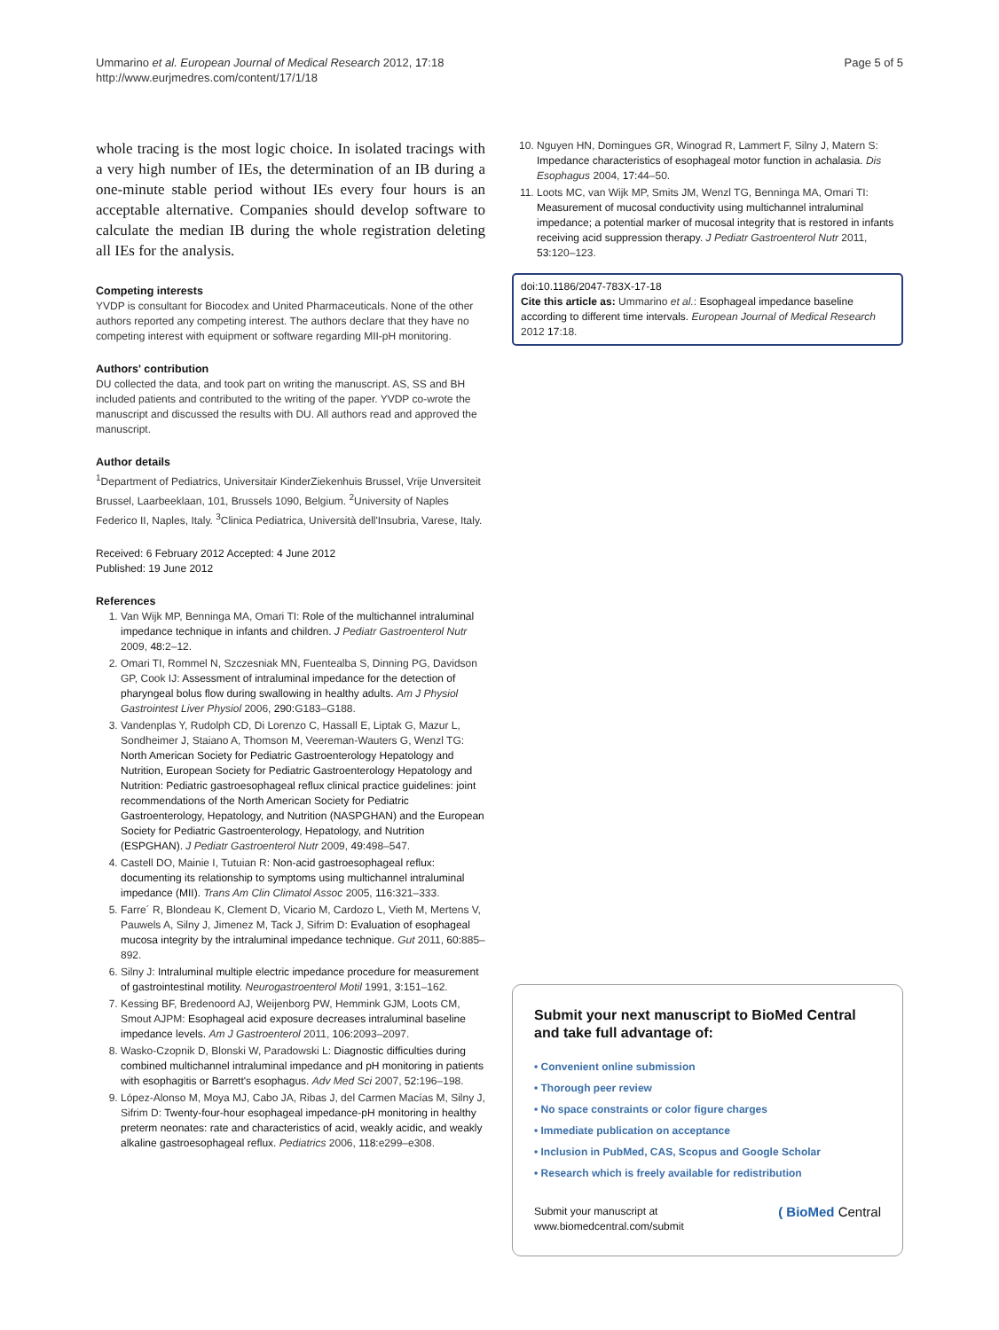Ummarino et al. European Journal of Medical Research 2012, 17:18
http://www.eurjmedres.com/content/17/1/18
Page 5 of 5
whole tracing is the most logic choice. In isolated tracings with a very high number of IEs, the determination of an IB during a one-minute stable period without IEs every four hours is an acceptable alternative. Companies should develop software to calculate the median IB during the whole registration deleting all IEs for the analysis.
Competing interests
YVDP is consultant for Biocodex and United Pharmaceuticals. None of the other authors reported any competing interest. The authors declare that they have no competing interest with equipment or software regarding MII-pH monitoring.
Authors' contribution
DU collected the data, and took part on writing the manuscript. AS, SS and BH included patients and contributed to the writing of the paper. YVDP co-wrote the manuscript and discussed the results with DU. All authors read and approved the manuscript.
Author details
<sup>1</sup> Department of Pediatrics, Universitair KinderZiekenhuis Brussel, Vrije Unversiteit Brussel, Laarbeeklaan, 101, Brussels 1090, Belgium. <sup>2</sup>University of Naples Federico II, Naples, Italy. <sup>3</sup>Clinica Pediatrica, Università dell'Insubria, Varese, Italy.
Received: 6 February 2012 Accepted: 4 June 2012
Published: 19 June 2012
References
1. Van Wijk MP, Benninga MA, Omari TI: Role of the multichannel intraluminal impedance technique in infants and children. J Pediatr Gastroenterol Nutr 2009, 48: 2–12.
2. Omari TI, Rommel N, Szczesniak MN, Fuentealba S, Dinning PG, Davidson GP, Cook IJ: Assessment of intraluminal impedance for the detection of pharyngeal bolus flow during swallowing in healthy adults. Am J Physiol Gastrointest Liver Physiol 2006, 290: G183–G188.
3. Vandenplas Y, Rudolph CD, Di Lorenzo C, Hassall E, Liptak G, Mazur L, Sondheimer J, Staiano A, Thomson M, Veereman-Wauters G, Wenzl TG: North American Society for Pediatric Gastroenterology Hepatology and Nutrition, European Society for Pediatric Gastroenterology Hepatology and Nutrition: Pediatric gastroesophageal reflux clinical practice guidelines: joint recommendations of the North American Society for Pediatric Gastroenterology, Hepatology, and Nutrition (NASPGHAN) and the European Society for Pediatric Gastroenterology, Hepatology, and Nutrition (ESPGHAN). J Pediatr Gastroenterol Nutr 2009, 49: 498–547.
4. Castell DO, Mainie I, Tutuian R: Non-acid gastroesophageal reflux: documenting its relationship to symptoms using multichannel intraluminal impedance (MII). Trans Am Clin Climatol Assoc 2005, 116: 321–333.
5. Farre´ R, Blondeau K, Clement D, Vicario M, Cardozo L, Vieth M, Mertens V, Pauwels A, Silny J, Jimenez M, Tack J, Sifrim D: Evaluation of esophageal mucosa integrity by the intraluminal impedance technique. Gut 2011, 60: 885–892.
6. Silny J: Intraluminal multiple electric impedance procedure for measurement of gastrointestinal motility. Neurogastroenterol Motil 1991, 3: 151–162.
7. Kessing BF, Bredenoord AJ, Weijenborg PW, Hemmink GJM, Loots CM, Smout AJPM: Esophageal acid exposure decreases intraluminal baseline impedance levels. Am J Gastroenterol 2011, 106: 2093–2097.
8. Wasko-Czopnik D, Blonski W, Paradowski L: Diagnostic difficulties during combined multichannel intraluminal impedance and pH monitoring in patients with esophagitis or Barrett's esophagus. Adv Med Sci 2007, 52: 196–198.
9. López-Alonso M, Moya MJ, Cabo JA, Ribas J, del Carmen Macías M, Silny J, Sifrim D: Twenty-four-hour esophageal impedance-pH monitoring in healthy preterm neonates: rate and characteristics of acid, weakly acidic, and weakly alkaline gastroesophageal reflux. Pediatrics 2006, 118: e299–e308.
10. Nguyen HN, Domingues GR, Winograd R, Lammert F, Silny J, Matern S: Impedance characteristics of esophageal motor function in achalasia. Dis Esophagus 2004, 17: 44–50.
11. Loots MC, van Wijk MP, Smits JM, Wenzl TG, Benninga MA, Omari TI: Measurement of mucosal conductivity using multichannel intraluminal impedance; a potential marker of mucosal integrity that is restored in infants receiving acid suppression therapy. J Pediatr Gastroenterol Nutr 2011, 53: 120–123.
doi:10.1186/2047-783X-17-18
Cite this article as: Ummarino et al.: Esophageal impedance baseline according to different time intervals. European Journal of Medical Research 2012 17:18.
Submit your next manuscript to BioMed Central and take full advantage of:
• Convenient online submission
• Thorough peer review
• No space constraints or color figure charges
• Immediate publication on acceptance
• Inclusion in PubMed, CAS, Scopus and Google Scholar
• Research which is freely available for redistribution
Submit your manuscript at
www.biomedcentral.com/submit
( BioMed Central